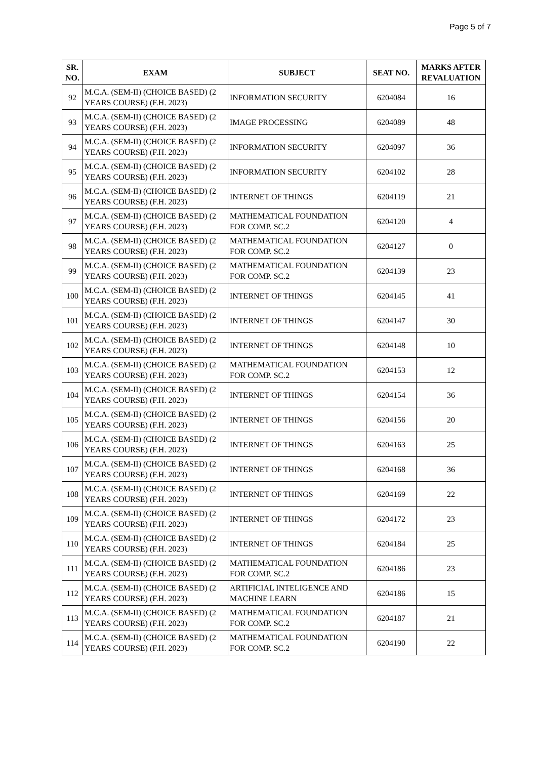Page 5 of 7
| SR. NO. | EXAM | SUBJECT | SEAT NO. | MARKS AFTER REVALUATION |
| --- | --- | --- | --- | --- |
| 92 | M.C.A. (SEM-II) (CHOICE BASED) (2 YEARS COURSE) (F.H. 2023) | INFORMATION SECURITY | 6204084 | 16 |
| 93 | M.C.A. (SEM-II) (CHOICE BASED) (2 YEARS COURSE) (F.H. 2023) | IMAGE PROCESSING | 6204089 | 48 |
| 94 | M.C.A. (SEM-II) (CHOICE BASED) (2 YEARS COURSE) (F.H. 2023) | INFORMATION SECURITY | 6204097 | 36 |
| 95 | M.C.A. (SEM-II) (CHOICE BASED) (2 YEARS COURSE) (F.H. 2023) | INFORMATION SECURITY | 6204102 | 28 |
| 96 | M.C.A. (SEM-II) (CHOICE BASED) (2 YEARS COURSE) (F.H. 2023) | INTERNET OF THINGS | 6204119 | 21 |
| 97 | M.C.A. (SEM-II) (CHOICE BASED) (2 YEARS COURSE) (F.H. 2023) | MATHEMATICAL FOUNDATION FOR COMP. SC.2 | 6204120 | 4 |
| 98 | M.C.A. (SEM-II) (CHOICE BASED) (2 YEARS COURSE) (F.H. 2023) | MATHEMATICAL FOUNDATION FOR COMP. SC.2 | 6204127 | 0 |
| 99 | M.C.A. (SEM-II) (CHOICE BASED) (2 YEARS COURSE) (F.H. 2023) | MATHEMATICAL FOUNDATION FOR COMP. SC.2 | 6204139 | 23 |
| 100 | M.C.A. (SEM-II) (CHOICE BASED) (2 YEARS COURSE) (F.H. 2023) | INTERNET OF THINGS | 6204145 | 41 |
| 101 | M.C.A. (SEM-II) (CHOICE BASED) (2 YEARS COURSE) (F.H. 2023) | INTERNET OF THINGS | 6204147 | 30 |
| 102 | M.C.A. (SEM-II) (CHOICE BASED) (2 YEARS COURSE) (F.H. 2023) | INTERNET OF THINGS | 6204148 | 10 |
| 103 | M.C.A. (SEM-II) (CHOICE BASED) (2 YEARS COURSE) (F.H. 2023) | MATHEMATICAL FOUNDATION FOR COMP. SC.2 | 6204153 | 12 |
| 104 | M.C.A. (SEM-II) (CHOICE BASED) (2 YEARS COURSE) (F.H. 2023) | INTERNET OF THINGS | 6204154 | 36 |
| 105 | M.C.A. (SEM-II) (CHOICE BASED) (2 YEARS COURSE) (F.H. 2023) | INTERNET OF THINGS | 6204156 | 20 |
| 106 | M.C.A. (SEM-II) (CHOICE BASED) (2 YEARS COURSE) (F.H. 2023) | INTERNET OF THINGS | 6204163 | 25 |
| 107 | M.C.A. (SEM-II) (CHOICE BASED) (2 YEARS COURSE) (F.H. 2023) | INTERNET OF THINGS | 6204168 | 36 |
| 108 | M.C.A. (SEM-II) (CHOICE BASED) (2 YEARS COURSE) (F.H. 2023) | INTERNET OF THINGS | 6204169 | 22 |
| 109 | M.C.A. (SEM-II) (CHOICE BASED) (2 YEARS COURSE) (F.H. 2023) | INTERNET OF THINGS | 6204172 | 23 |
| 110 | M.C.A. (SEM-II) (CHOICE BASED) (2 YEARS COURSE) (F.H. 2023) | INTERNET OF THINGS | 6204184 | 25 |
| 111 | M.C.A. (SEM-II) (CHOICE BASED) (2 YEARS COURSE) (F.H. 2023) | MATHEMATICAL FOUNDATION FOR COMP. SC.2 | 6204186 | 23 |
| 112 | M.C.A. (SEM-II) (CHOICE BASED) (2 YEARS COURSE) (F.H. 2023) | ARTIFICIAL INTELIGENCE AND MACHINE LEARN | 6204186 | 15 |
| 113 | M.C.A. (SEM-II) (CHOICE BASED) (2 YEARS COURSE) (F.H. 2023) | MATHEMATICAL FOUNDATION FOR COMP. SC.2 | 6204187 | 21 |
| 114 | M.C.A. (SEM-II) (CHOICE BASED) (2 YEARS COURSE) (F.H. 2023) | MATHEMATICAL FOUNDATION FOR COMP. SC.2 | 6204190 | 22 |